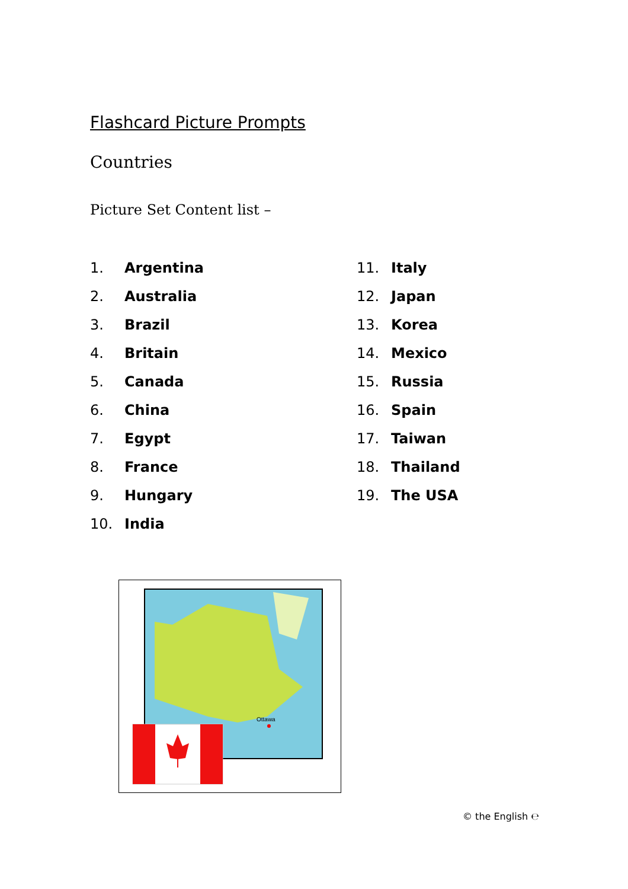Flashcard Picture Prompts
Countries
Picture Set Content list –
1. Argentina
2. Australia
3. Brazil
4. Britain
5. Canada
6. China
7. Egypt
8. France
9. Hungary
10. India
11. Italy
12. Japan
13. Korea
14. Mexico
15. Russia
16. Spain
17. Taiwan
18. Thailand
19. The USA
Ottawa
© the English ℮